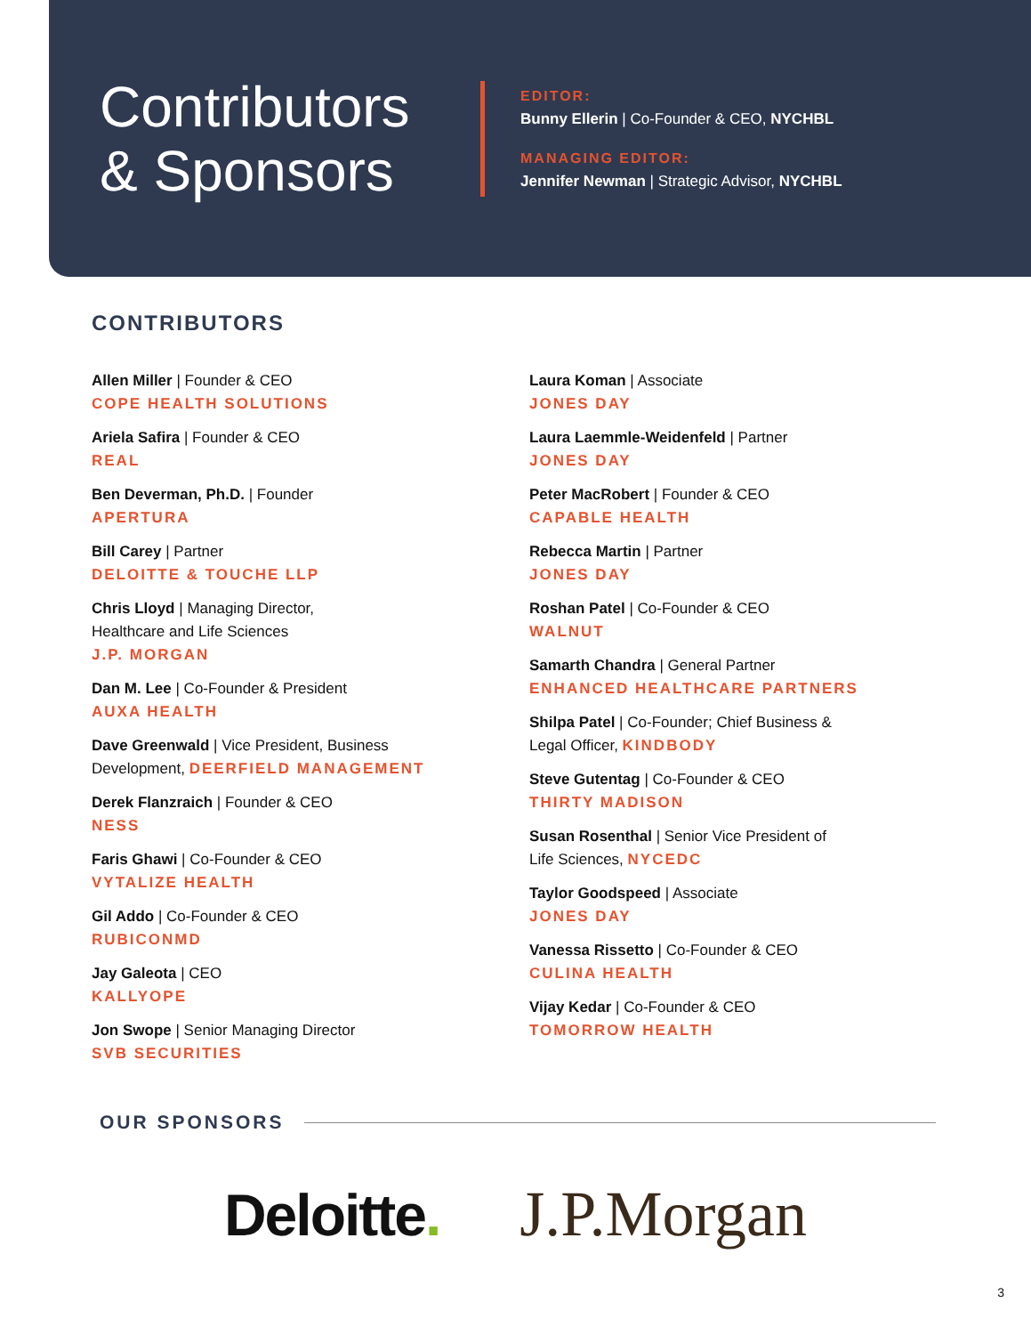Contributors
& Sponsors
EDITOR:
Bunny Ellerin | Co-Founder & CEO, NYCHBL
MANAGING EDITOR:
Jennifer Newman | Strategic Advisor, NYCHBL
CONTRIBUTORS
Allen Miller | Founder & CEO
COPE HEALTH SOLUTIONS
Ariela Safira | Founder & CEO
REAL
Ben Deverman, Ph.D. | Founder
APERTURA
Bill Carey | Partner
DELOITTE & TOUCHE LLP
Chris Lloyd | Managing Director,
Healthcare and Life Sciences
J.P. MORGAN
Dan M. Lee | Co-Founder & President
AUXA HEALTH
Dave Greenwald | Vice President, Business
Development, DEERFIELD MANAGEMENT
Derek Flanzraich | Founder & CEO
NESS
Faris Ghawi | Co-Founder & CEO
VYTALIZE HEALTH
Gil Addo | Co-Founder & CEO
RUBICONMD
Jay Galeota | CEO
KALLYOPE
Jon Swope | Senior Managing Director
SVB SECURITIES
Laura Koman | Associate
JONES DAY
Laura Laemmle-Weidenfeld | Partner
JONES DAY
Peter MacRobert | Founder & CEO
CAPABLE HEALTH
Rebecca Martin | Partner
JONES DAY
Roshan Patel | Co-Founder & CEO
WALNUT
Samarth Chandra | General Partner
ENHANCED HEALTHCARE PARTNERS
Shilpa Patel | Co-Founder; Chief Business &
Legal Officer, KINDBODY
Steve Gutentag | Co-Founder & CEO
THIRTY MADISON
Susan Rosenthal | Senior Vice President of
Life Sciences, NYCEDC
Taylor Goodspeed | Associate
JONES DAY
Vanessa Rissetto | Co-Founder & CEO
CULINA HEALTH
Vijay Kedar | Co-Founder & CEO
TOMORROW HEALTH
OUR SPONSORS
Deloitte. J.P.Morgan
3